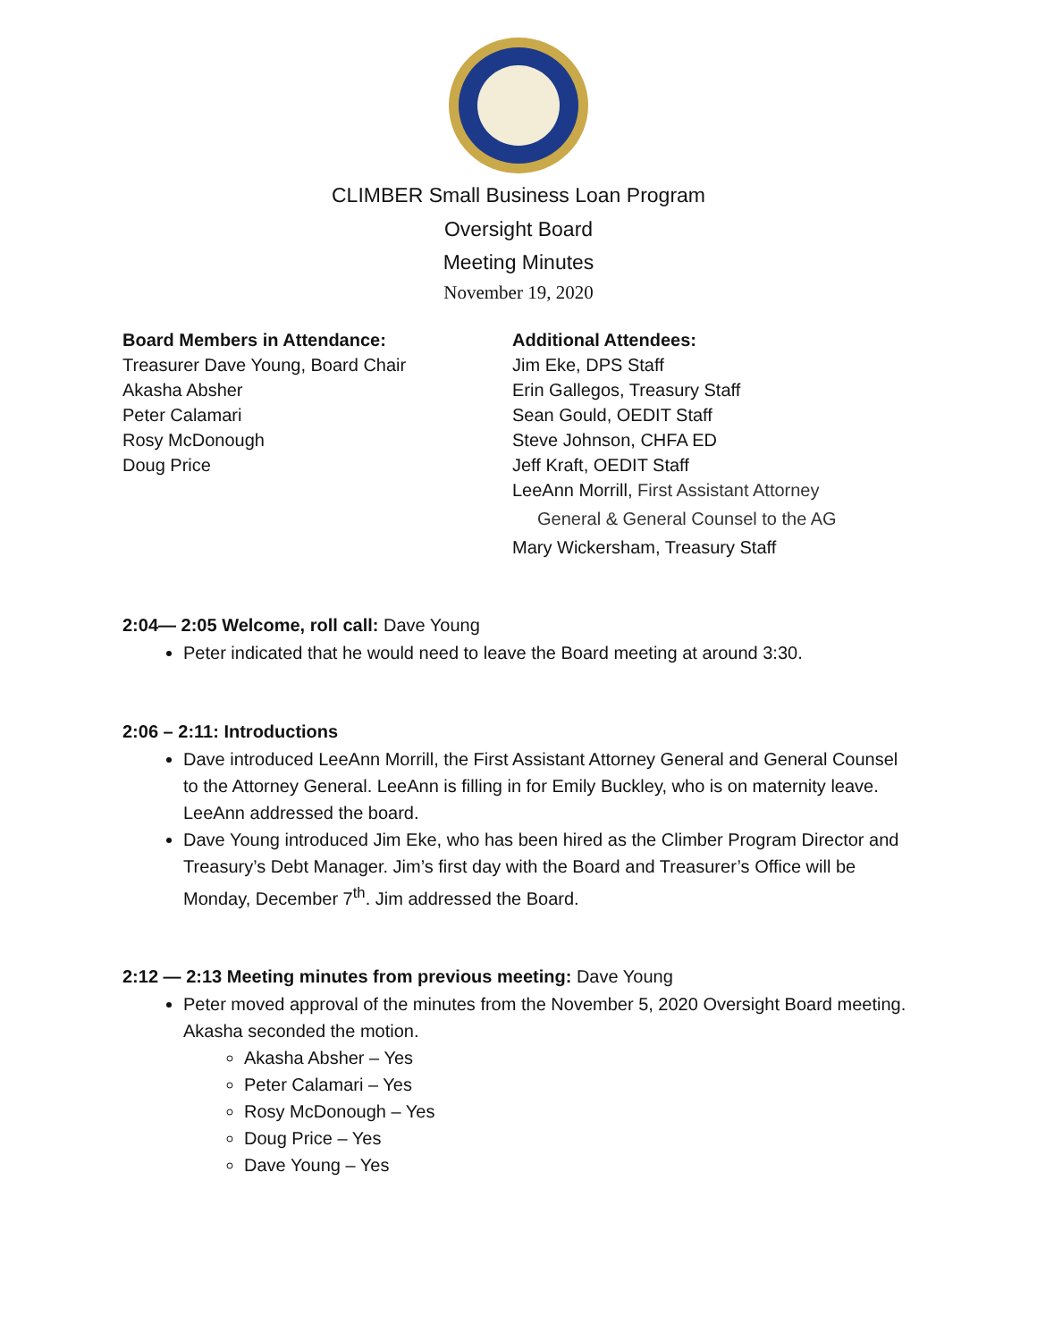CLIMBER Small Business Loan Program
Oversight Board
Meeting Minutes
November 19, 2020
Board Members in Attendance:
Treasurer Dave Young, Board Chair
Akasha Absher
Peter Calamari
Rosy McDonough
Doug Price
Additional Attendees:
Jim Eke, DPS Staff
Erin Gallegos, Treasury Staff
Sean Gould, OEDIT Staff
Steve Johnson, CHFA ED
Jeff Kraft, OEDIT Staff
LeeAnn Morrill, First Assistant Attorney
General & General Counsel to the AG
Mary Wickersham, Treasury Staff
2:04— 2:05 Welcome, roll call: Dave Young
Peter indicated that he would need to leave the Board meeting at around 3:30.
2:06 – 2:11: Introductions
Dave introduced LeeAnn Morrill, the First Assistant Attorney General and General Counsel to the Attorney General. LeeAnn is filling in for Emily Buckley, who is on maternity leave. LeeAnn addressed the board.
Dave Young introduced Jim Eke, who has been hired as the Climber Program Director and Treasury’s Debt Manager. Jim’s first day with the Board and Treasurer’s Office will be Monday, December 7<sup>th</sup>. Jim addressed the Board.
2:12 — 2:13 Meeting minutes from previous meeting: Dave Young
Peter moved approval of the minutes from the November 5, 2020 Oversight Board meeting. Akasha seconded the motion.
Akasha Absher – Yes
Peter Calamari – Yes
Rosy McDonough – Yes
Doug Price – Yes
Dave Young – Yes